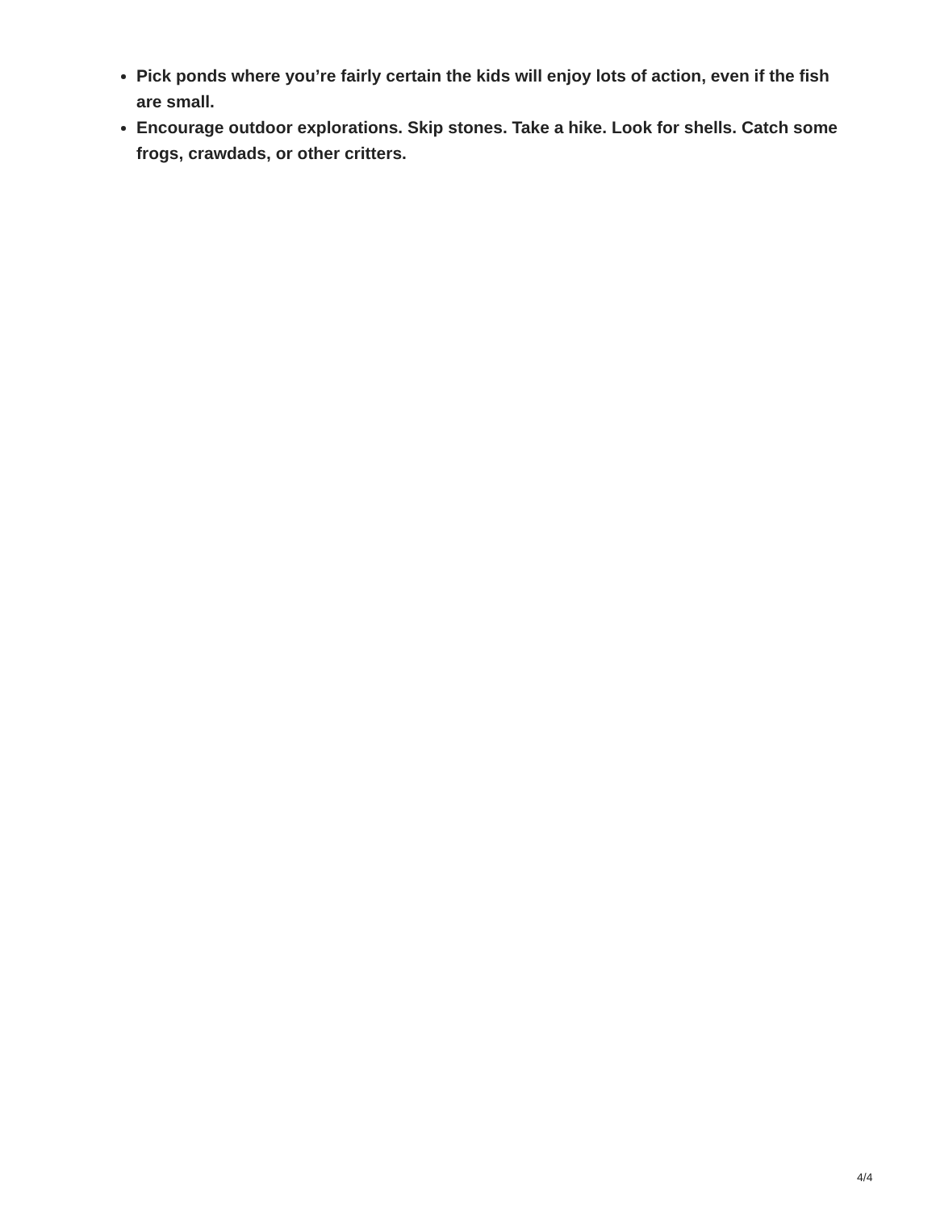Pick ponds where you’re fairly certain the kids will enjoy lots of action, even if the fish are small.
Encourage outdoor explorations. Skip stones. Take a hike. Look for shells. Catch some frogs, crawdads, or other critters.
4/4